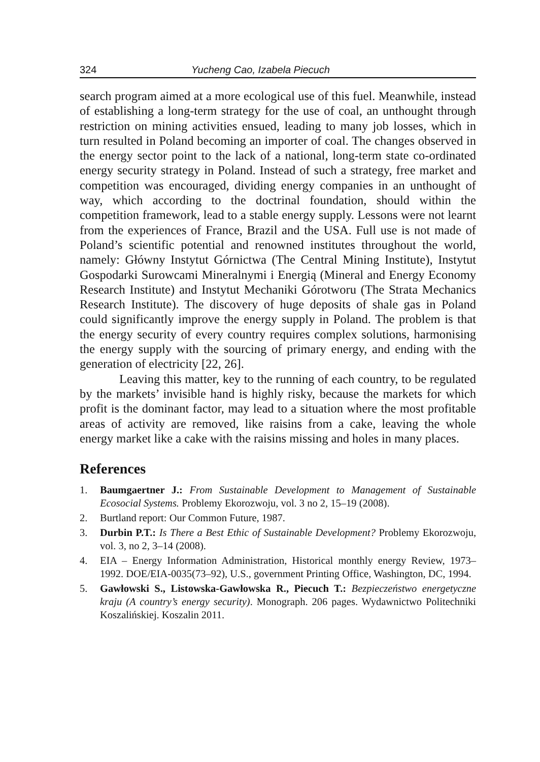324 Yucheng Cao, Izabela Piecuch
search program aimed at a more ecological use of this fuel. Meanwhile, instead of establishing a long-term strategy for the use of coal, an unthought through restriction on mining activities ensued, leading to many job losses, which in turn resulted in Poland becoming an importer of coal. The changes observed in the energy sector point to the lack of a national, long-term state co-ordinated energy security strategy in Poland. Instead of such a strategy, free market and competition was encouraged, dividing energy companies in an unthought of way, which according to the doctrinal foundation, should within the competition framework, lead to a stable energy supply. Lessons were not learnt from the experiences of France, Brazil and the USA. Full use is not made of Poland’s scientific potential and renowned institutes throughout the world, namely: Główny Instytut Górnictwa (The Central Mining Institute), Instytut Gospodarki Surowcami Mineralnymi i Energią (Mineral and Energy Economy Research Institute) and Instytut Mechaniki Górotworu (The Strata Mechanics Research Institute). The discovery of huge deposits of shale gas in Poland could significantly improve the energy supply in Poland. The problem is that the energy security of every country requires complex solutions, harmonising the energy supply with the sourcing of primary energy, and ending with the generation of electricity [22, 26].
Leaving this matter, key to the running of each country, to be regulated by the markets’ invisible hand is highly risky, because the markets for which profit is the dominant factor, may lead to a situation where the most profitable areas of activity are removed, like raisins from a cake, leaving the whole energy market like a cake with the raisins missing and holes in many places.
References
1. Baumgaertner J.: From Sustainable Development to Management of Sustainable Ecosocial Systems. Problemy Ekorozwoju, vol. 3 no 2, 15–19 (2008).
2. Burtland report: Our Common Future, 1987.
3. Durbin P.T.: Is There a Best Ethic of Sustainable Development? Problemy Ekorozwoju, vol. 3, no 2, 3–14 (2008).
4. EIA – Energy Information Administration, Historical monthly energy Review, 1973–1992. DOE/EIA-0035(73–92), U.S., government Printing Office, Washington, DC, 1994.
5. Gawłowski S., Listowska-Gawłowska R., Piecuch T.: Bezpieczeństwo energetyczne kraju (A country’s energy security). Monograph. 206 pages. Wydawnictwo Politechniki Koszalińskiej. Koszalin 2011.